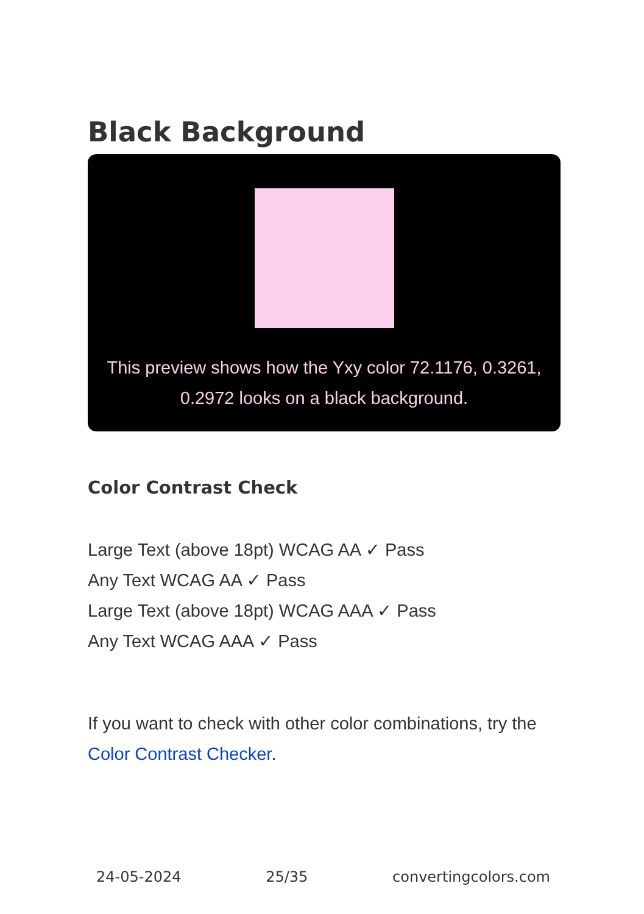Black Background
This preview shows how the Yxy color 72.1176, 0.3261, 0.2972 looks on a black background.
Color Contrast Check
Large Text (above 18pt) WCAG AA ✓ Pass
Any Text WCAG AA ✓ Pass
Large Text (above 18pt) WCAG AAA ✓ Pass
Any Text WCAG AAA ✓ Pass
If you want to check with other color combinations, try the Color Contrast Checker.
24-05-2024 25/35 convertingcolors.com